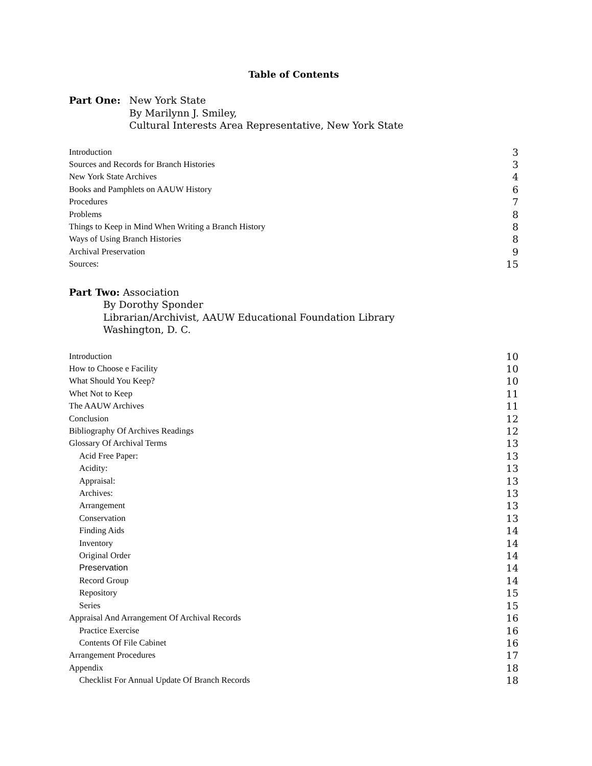Table of Contents
Part One: New York State
By Marilynn J. Smiley,
Cultural Interests Area Representative, New York State
Introduction 3
Sources and Records for Branch Histories 3
New York State Archives 4
Books and Pamphlets on AAUW History 6
Procedures 7
Problems 8
Things to Keep in Mind When Writing a Branch History 8
Ways of Using Branch Histories 8
Archival Preservation 9
Sources: 15
Part Two: Association
By Dorothy Sponder
Librarian/Archivist, AAUW Educational Foundation Library
Washington, D. C.
Introduction 10
How to Choose e Facility 10
What Should You Keep? 10
Whet Not to Keep 11
The AAUW Archives 11
Conclusion 12
Bibliography Of Archives Readings 12
Glossary Of Archival Terms 13
Acid Free Paper: 13
Acidity: 13
Appraisal: 13
Archives: 13
Arrangement 13
Conservation 13
Finding Aids 14
Inventory 14
Original Order 14
Preservation 14
Record Group 14
Repository 15
Series 15
Appraisal And Arrangement Of Archival Records 16
Practice Exercise 16
Contents Of File Cabinet 16
Arrangement Procedures 17
Appendix 18
Checklist For Annual Update Of Branch Records 18